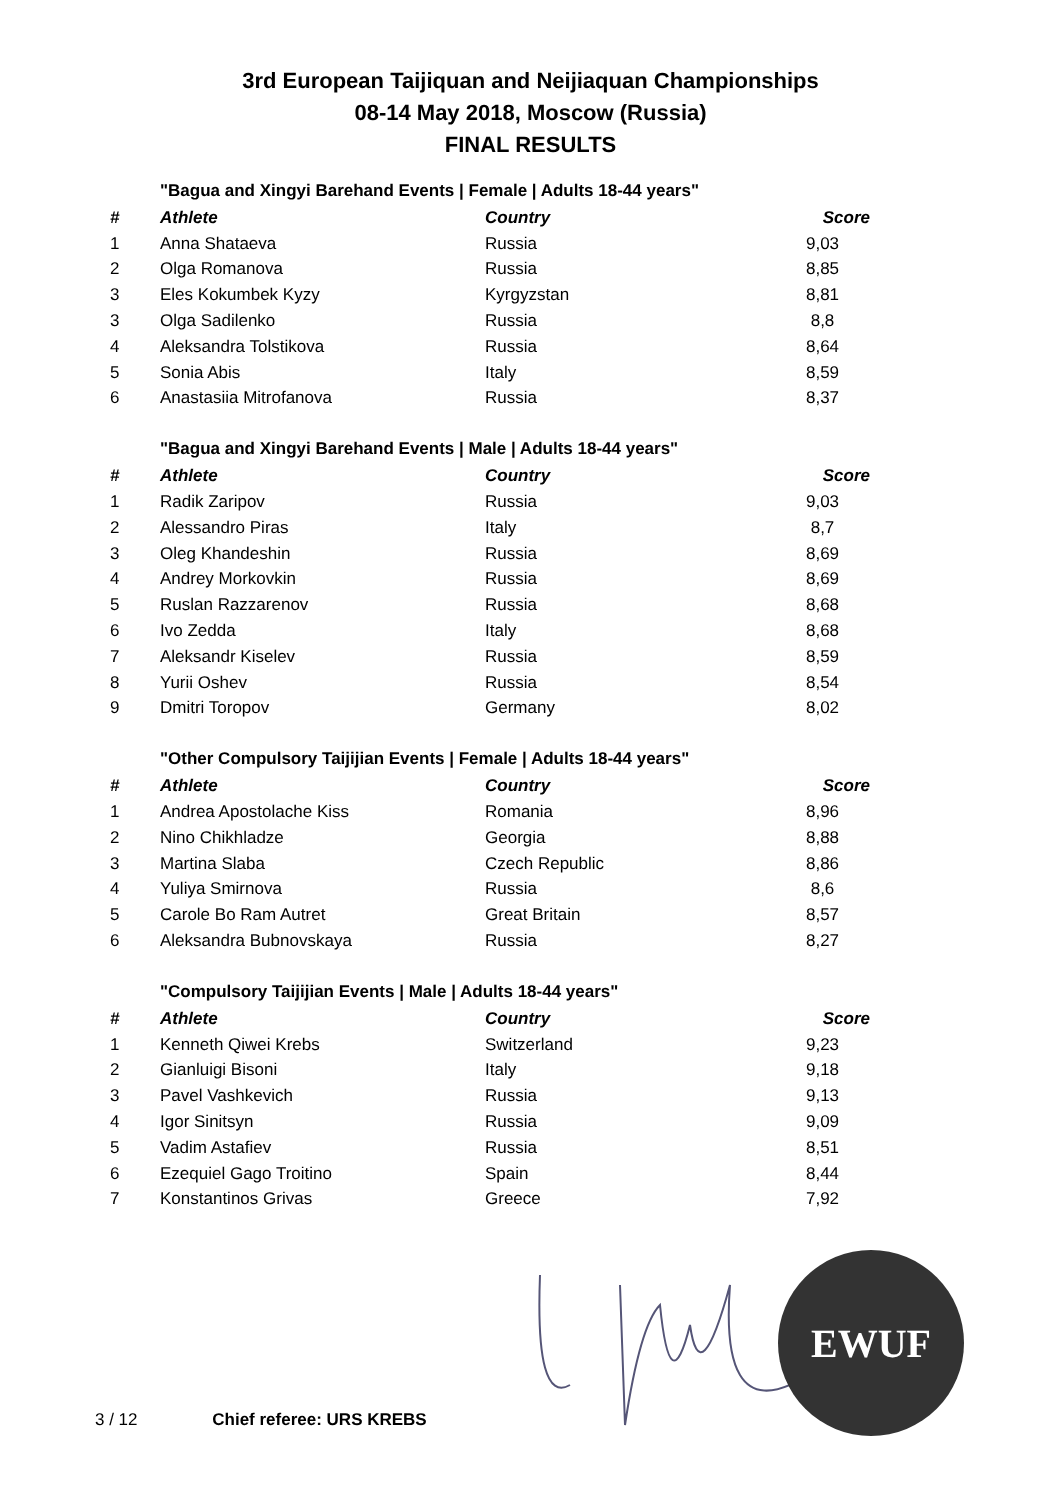3rd European Taijiquan and Neijiaquan Championships
08-14 May 2018, Moscow (Russia)
FINAL RESULTS
"Bagua and Xingyi Barehand Events | Female | Adults 18-44 years"
| # | Athlete | Country | Score |
| --- | --- | --- | --- |
| 1 | Anna Shataeva | Russia | 9,03 |
| 2 | Olga Romanova | Russia | 8,85 |
| 3 | Eles Kokumbek Kyzy | Kyrgyzstan | 8,81 |
| 3 | Olga Sadilenko | Russia | 8,8 |
| 4 | Aleksandra Tolstikova | Russia | 8,64 |
| 5 | Sonia Abis | Italy | 8,59 |
| 6 | Anastasiia Mitrofanova | Russia | 8,37 |
"Bagua and Xingyi Barehand Events | Male | Adults 18-44 years"
| # | Athlete | Country | Score |
| --- | --- | --- | --- |
| 1 | Radik Zaripov | Russia | 9,03 |
| 2 | Alessandro Piras | Italy | 8,7 |
| 3 | Oleg Khandeshin | Russia | 8,69 |
| 4 | Andrey Morkovkin | Russia | 8,69 |
| 5 | Ruslan Razzarenov | Russia | 8,68 |
| 6 | Ivo Zedda | Italy | 8,68 |
| 7 | Aleksandr Kiselev | Russia | 8,59 |
| 8 | Yurii Oshev | Russia | 8,54 |
| 9 | Dmitri Toropov | Germany | 8,02 |
"Other Compulsory Taijijian Events | Female | Adults 18-44 years"
| # | Athlete | Country | Score |
| --- | --- | --- | --- |
| 1 | Andrea Apostolache Kiss | Romania | 8,96 |
| 2 | Nino Chikhladze | Georgia | 8,88 |
| 3 | Martina Slaba | Czech Republic | 8,86 |
| 4 | Yuliya Smirnova | Russia | 8,6 |
| 5 | Carole Bo Ram Autret | Great Britain | 8,57 |
| 6 | Aleksandra Bubnovskaya | Russia | 8,27 |
"Compulsory Taijijian Events | Male | Adults 18-44 years"
| # | Athlete | Country | Score |
| --- | --- | --- | --- |
| 1 | Kenneth Qiwei Krebs | Switzerland | 9,23 |
| 2 | Gianluigi Bisoni | Italy | 9,18 |
| 3 | Pavel Vashkevich | Russia | 9,13 |
| 4 | Igor Sinitsyn | Russia | 9,09 |
| 5 | Vadim Astafiev | Russia | 8,51 |
| 6 | Ezequiel Gago Troitino | Spain | 8,44 |
| 7 | Konstantinos Grivas | Greece | 7,92 |
EWUF
3 / 12 Chief referee: URS KREBS